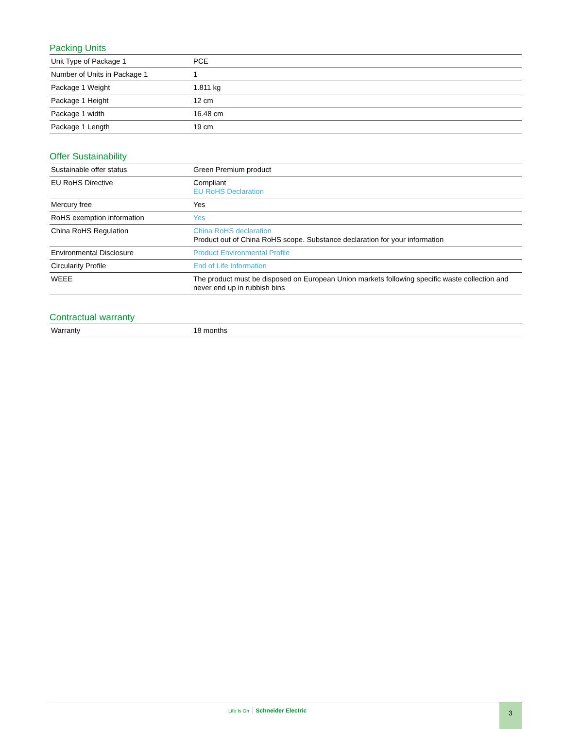Packing Units
| Unit Type of Package 1 | PCE |
| Number of Units in Package 1 | 1 |
| Package 1 Weight | 1.811 kg |
| Package 1 Height | 12 cm |
| Package 1 width | 16.48 cm |
| Package 1 Length | 19 cm |
Offer Sustainability
| Sustainable offer status | Green Premium product |
| EU RoHS Directive | Compliant EU RoHS Declaration |
| Mercury free | Yes |
| RoHS exemption information | Yes |
| China RoHS Regulation | China RoHS declaration Product out of China RoHS scope. Substance declaration for your information |
| Environmental Disclosure | Product Environmental Profile |
| Circularity Profile | End of Life Information |
| WEEE | The product must be disposed on European Union markets following specific waste collection and never end up in rubbish bins |
Contractual warranty
| Warranty | 18 months |
Life Is On Schneider Electric 3